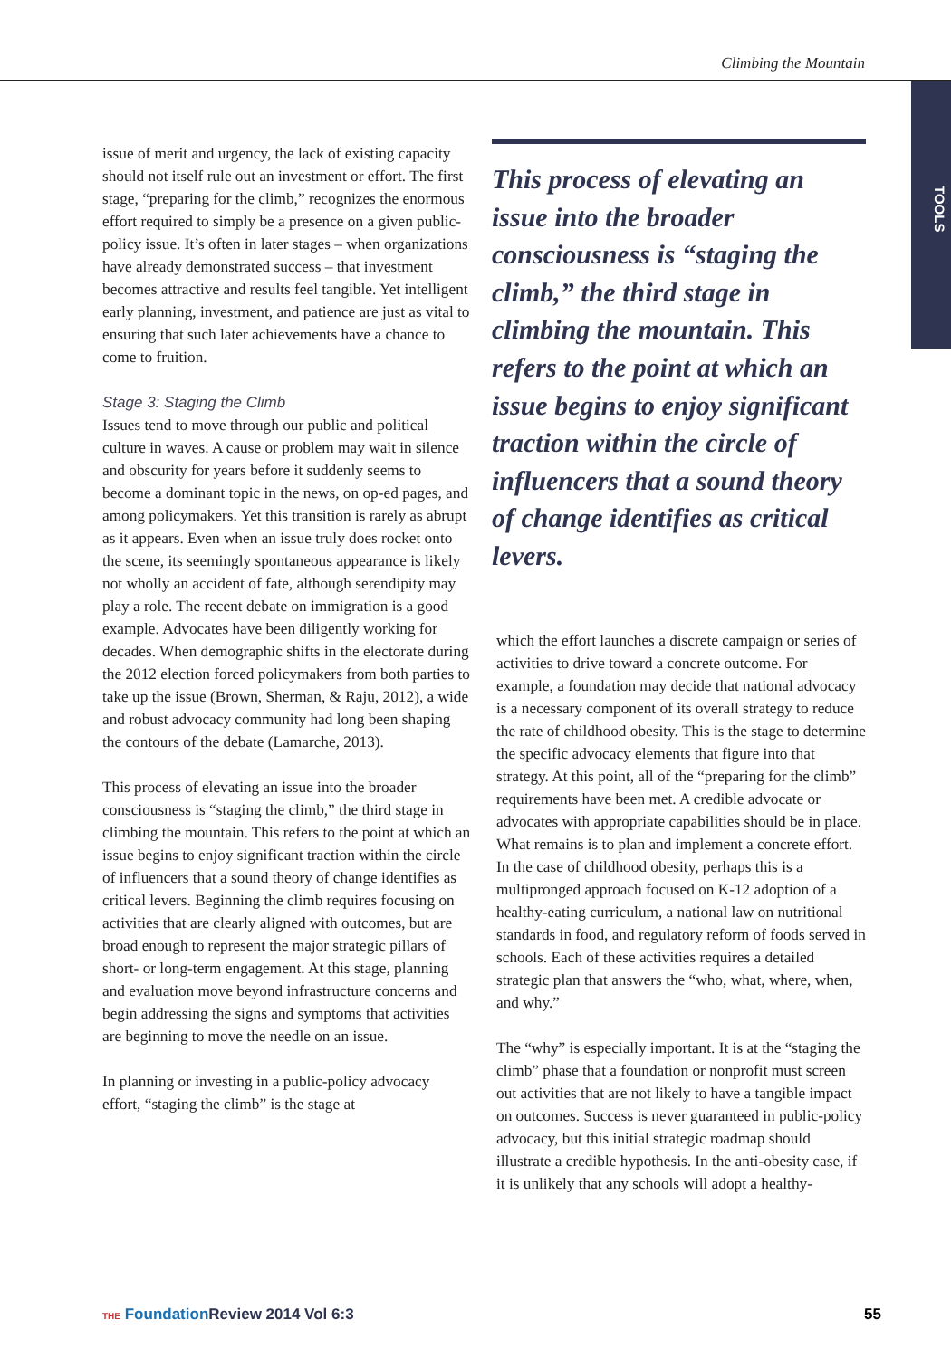Climbing the Mountain
TOOLS
issue of merit and urgency, the lack of existing capacity should not itself rule out an investment or effort. The first stage, “preparing for the climb,” recognizes the enormous effort required to simply be a presence on a given public-policy issue. It’s often in later stages – when organizations have already demonstrated success – that investment becomes attractive and results feel tangible. Yet intelligent early planning, investment, and patience are just as vital to ensuring that such later achievements have a chance to come to fruition.
Stage 3: Staging the Climb
Issues tend to move through our public and political culture in waves. A cause or problem may wait in silence and obscurity for years before it suddenly seems to become a dominant topic in the news, on op-ed pages, and among policymakers. Yet this transition is rarely as abrupt as it appears. Even when an issue truly does rocket onto the scene, its seemingly spontaneous appearance is likely not wholly an accident of fate, although serendipity may play a role. The recent debate on immigration is a good example. Advocates have been diligently working for decades. When demographic shifts in the electorate during the 2012 election forced policymakers from both parties to take up the issue (Brown, Sherman, & Raju, 2012), a wide and robust advocacy community had long been shaping the contours of the debate (Lamarche, 2013).
This process of elevating an issue into the broader consciousness is “staging the climb,” the third stage in climbing the mountain. This refers to the point at which an issue begins to enjoy significant traction within the circle of influencers that a sound theory of change identifies as critical levers. Beginning the climb requires focusing on activities that are clearly aligned with outcomes, but are broad enough to represent the major strategic pillars of short- or long-term engagement. At this stage, planning and evaluation move beyond infrastructure concerns and begin addressing the signs and symptoms that activities are beginning to move the needle on an issue.
In planning or investing in a public-policy advocacy effort, “staging the climb” is the stage at
This process of elevating an issue into the broader consciousness is “staging the climb,” the third stage in climbing the mountain. This refers to the point at which an issue begins to enjoy significant traction within the circle of influencers that a sound theory of change identifies as critical levers.
which the effort launches a discrete campaign or series of activities to drive toward a concrete outcome. For example, a foundation may decide that national advocacy is a necessary component of its overall strategy to reduce the rate of childhood obesity. This is the stage to determine the specific advocacy elements that figure into that strategy. At this point, all of the “preparing for the climb” requirements have been met. A credible advocate or advocates with appropriate capabilities should be in place. What remains is to plan and implement a concrete effort. In the case of childhood obesity, perhaps this is a multipronged approach focused on K-12 adoption of a healthy-eating curriculum, a national law on nutritional standards in food, and regulatory reform of foods served in schools. Each of these activities requires a detailed strategic plan that answers the “who, what, where, when, and why.”
The “why” is especially important. It is at the “staging the climb” phase that a foundation or nonprofit must screen out activities that are not likely to have a tangible impact on outcomes. Success is never guaranteed in public-policy advocacy, but this initial strategic roadmap should illustrate a credible hypothesis. In the anti-obesity case, if it is unlikely that any schools will adopt a healthy-
THE Foundation Review 2014 Vol 6:3 55